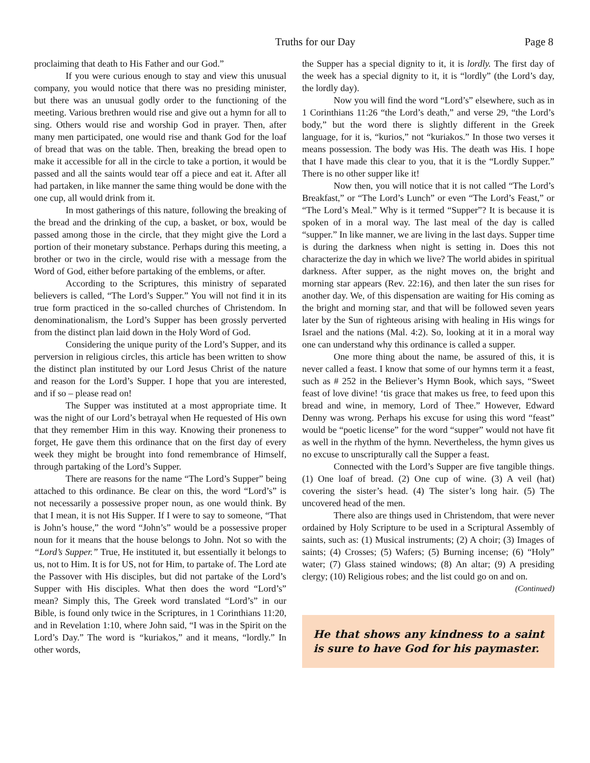Truths for our Day Page 8
proclaiming that death to His Father and our God.”
If you were curious enough to stay and view this unusual company, you would notice that there was no presiding minister, but there was an unusual godly order to the functioning of the meeting. Various brethren would rise and give out a hymn for all to sing. Others would rise and worship God in prayer. Then, after many men participated, one would rise and thank God for the loaf of bread that was on the table. Then, breaking the bread open to make it accessible for all in the circle to take a portion, it would be passed and all the saints would tear off a piece and eat it. After all had partaken, in like manner the same thing would be done with the one cup, all would drink from it.
In most gatherings of this nature, following the breaking of the bread and the drinking of the cup, a basket, or box, would be passed among those in the circle, that they might give the Lord a portion of their monetary substance. Perhaps during this meeting, a brother or two in the circle, would rise with a message from the Word of God, either before partaking of the emblems, or after.
According to the Scriptures, this ministry of separated believers is called, “The Lord’s Supper.” You will not find it in its true form practiced in the so-called churches of Christendom. In denominationalism, the Lord’s Supper has been grossly perverted from the distinct plan laid down in the Holy Word of God.
Considering the unique purity of the Lord’s Supper, and its perversion in religious circles, this article has been written to show the distinct plan instituted by our Lord Jesus Christ of the nature and reason for the Lord’s Supper. I hope that you are interested, and if so – please read on!
The Supper was instituted at a most appropriate time. It was the night of our Lord’s betrayal when He requested of His own that they remember Him in this way. Knowing their proneness to forget, He gave them this ordinance that on the first day of every week they might be brought into fond remembrance of Himself, through partaking of the Lord’s Supper.
There are reasons for the name “The Lord’s Supper” being attached to this ordinance. Be clear on this, the word “Lord’s” is not necessarily a possessive proper noun, as one would think. By that I mean, it is not His Supper. If I were to say to someone, “That is John’s house,” the word “John’s” would be a possessive proper noun for it means that the house belongs to John. Not so with the “Lord’s Supper.” True, He instituted it, but essentially it belongs to us, not to Him. It is for US, not for Him, to partake of. The Lord ate the Passover with His disciples, but did not partake of the Lord’s Supper with His disciples. What then does the word “Lord’s” mean? Simply this, The Greek word translated “Lord’s” in our Bible, is found only twice in the Scriptures, in 1 Corinthians 11:20, and in Revelation 1:10, where John said, “I was in the Spirit on the Lord’s Day.” The word is “kuriakos,” and it means, “lordly.” In other words,
the Supper has a special dignity to it, it is lordly. The first day of the week has a special dignity to it, it is “lordly” (the Lord’s day, the lordly day).
Now you will find the word “Lord’s” elsewhere, such as in 1 Corinthians 11:26 “the Lord’s death,” and verse 29, “the Lord’s body,” but the word there is slightly different in the Greek language, for it is, “kurios,” not “kuriakos.” In those two verses it means possession. The body was His. The death was His. I hope that I have made this clear to you, that it is the “Lordly Supper.” There is no other supper like it!
Now then, you will notice that it is not called “The Lord’s Breakfast,” or “The Lord’s Lunch” or even “The Lord’s Feast,” or “The Lord’s Meal.” Why is it termed “Supper”? It is because it is spoken of in a moral way. The last meal of the day is called “supper.” In like manner, we are living in the last days. Supper time is during the darkness when night is setting in. Does this not characterize the day in which we live? The world abides in spiritual darkness. After supper, as the night moves on, the bright and morning star appears (Rev. 22:16), and then later the sun rises for another day. We, of this dispensation are waiting for His coming as the bright and morning star, and that will be followed seven years later by the Sun of righteous arising with healing in His wings for Israel and the nations (Mal. 4:2). So, looking at it in a moral way one can understand why this ordinance is called a supper.
One more thing about the name, be assured of this, it is never called a feast. I know that some of our hymns term it a feast, such as # 252 in the Believer’s Hymn Book, which says, “Sweet feast of love divine! ‘tis grace that makes us free, to feed upon this bread and wine, in memory, Lord of Thee.” However, Edward Denny was wrong. Perhaps his excuse for using this word “feast” would be “poetic license” for the word “supper” would not have fit as well in the rhythm of the hymn. Nevertheless, the hymn gives us no excuse to unscripturally call the Supper a feast.
Connected with the Lord’s Supper are five tangible things. (1) One loaf of bread. (2) One cup of wine. (3) A veil (hat) covering the sister’s head. (4) The sister’s long hair. (5) The uncovered head of the men.
There also are things used in Christendom, that were never ordained by Holy Scripture to be used in a Scriptural Assembly of saints, such as: (1) Musical instruments; (2) A choir; (3) Images of saints; (4) Crosses; (5) Wafers; (5) Burning incense; (6) “Holy” water; (7) Glass stained windows; (8) An altar; (9) A presiding clergy; (10) Religious robes; and the list could go on and on.
(Continued)
He that shows any kindness to a saint is sure to have God for his paymaster.